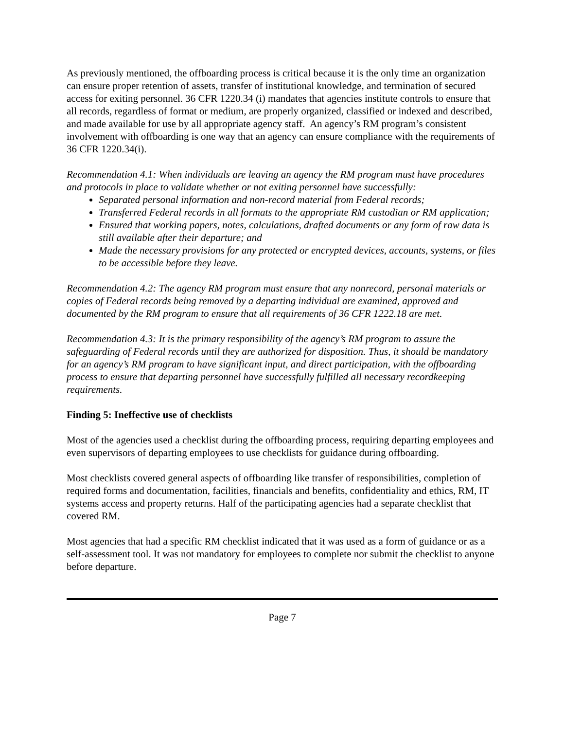As previously mentioned, the offboarding process is critical because it is the only time an organization can ensure proper retention of assets, transfer of institutional knowledge, and termination of secured access for exiting personnel. 36 CFR 1220.34 (i) mandates that agencies institute controls to ensure that all records, regardless of format or medium, are properly organized, classified or indexed and described, and made available for use by all appropriate agency staff. An agency’s RM program’s consistent involvement with offboarding is one way that an agency can ensure compliance with the requirements of 36 CFR 1220.34(i).
Recommendation 4.1: When individuals are leaving an agency the RM program must have procedures and protocols in place to validate whether or not exiting personnel have successfully:
Separated personal information and non-record material from Federal records;
Transferred Federal records in all formats to the appropriate RM custodian or RM application;
Ensured that working papers, notes, calculations, drafted documents or any form of raw data is still available after their departure; and
Made the necessary provisions for any protected or encrypted devices, accounts, systems, or files to be accessible before they leave.
Recommendation 4.2: The agency RM program must ensure that any nonrecord, personal materials or copies of Federal records being removed by a departing individual are examined, approved and documented by the RM program to ensure that all requirements of 36 CFR 1222.18 are met.
Recommendation 4.3: It is the primary responsibility of the agency’s RM program to assure the safeguarding of Federal records until they are authorized for disposition. Thus, it should be mandatory for an agency’s RM program to have significant input, and direct participation, with the offboarding process to ensure that departing personnel have successfully fulfilled all necessary recordkeeping requirements.
Finding 5: Ineffective use of checklists
Most of the agencies used a checklist during the offboarding process, requiring departing employees and even supervisors of departing employees to use checklists for guidance during offboarding.
Most checklists covered general aspects of offboarding like transfer of responsibilities, completion of required forms and documentation, facilities, financials and benefits, confidentiality and ethics, RM, IT systems access and property returns. Half of the participating agencies had a separate checklist that covered RM.
Most agencies that had a specific RM checklist indicated that it was used as a form of guidance or as a self-assessment tool. It was not mandatory for employees to complete nor submit the checklist to anyone before departure.
Page 7